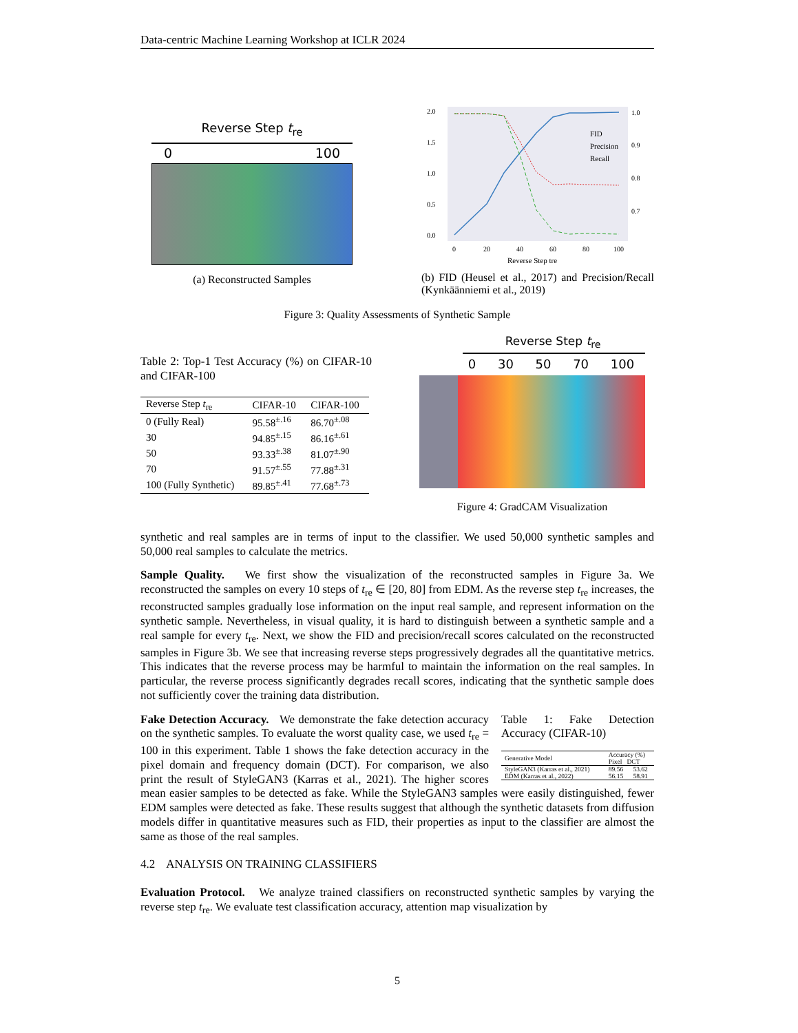Data-centric Machine Learning Workshop at ICLR 2024
Reverse Step t<sub>re</sub>
0 100
(a) Reconstructed Samples
2.0
1.5
1.0
0.5
0.0
1.0
0.9
0.8
0.7
0
20
40
60
80
100
Reverse Step tre
FID
Precision
Recall
(b) FID (Heusel et al., 2017) and Precision/Recall (Kynkäänniemi et al., 2019)
Figure 3: Quality Assessments of Synthetic Sample
Table 2: Top-1 Test Accuracy (%) on CIFAR-10 and CIFAR-100
| Reverse Step t<sub>re</sub> | CIFAR-10 | CIFAR-100 |
| --- | --- | --- |
| 0 (Fully Real) | 95.58<sup>±.16</sup> | 86.70<sup>±.08</sup> |
| 30 | 94.85<sup>±.15</sup> | 86.16<sup>±.61</sup> |
| 50 | 93.33<sup>±.38</sup> | 81.07<sup>±.90</sup> |
| 70 | 91.57<sup>±.55</sup> | 77.88<sup>±.31</sup> |
| 100 (Fully Synthetic) | 89.85<sup>±.41</sup> | 77.68<sup>±.73</sup> |
Reverse Step t<sub>re</sub>
0 30 50 70 100
Figure 4: GradCAM Visualization
synthetic and real samples are in terms of input to the classifier. We used 50,000 synthetic samples and 50,000 real samples to calculate the metrics.
Sample Quality. We first show the visualization of the reconstructed samples in Figure 3a. We reconstructed the samples on every 10 steps of t<sub>re</sub> ∈ [20, 80] from EDM. As the reverse step t<sub>re</sub> increases, the reconstructed samples gradually lose information on the input real sample, and represent information on the synthetic sample. Nevertheless, in visual quality, it is hard to distinguish between a synthetic sample and a real sample for every t<sub>re</sub>. Next, we show the FID and precision/recall scores calculated on the reconstructed samples in Figure 3b. We see that increasing reverse steps progressively degrades all the quantitative metrics. This indicates that the reverse process may be harmful to maintain the information on the real samples. In particular, the reverse process significantly degrades recall scores, indicating that the synthetic sample does not sufficiently cover the training data distribution.
Table 1: Fake Detection Accuracy (CIFAR-10)
| Generative Model | Accuracy (%) Pixel DCT | |
| --- | --- | --- |
| StyleGAN3 (Karras et al., 2021) | 89.56 | 53.62 |
| EDM (Karras et al., 2022) | 56.15 | 58.91 |
Fake Detection Accuracy. We demonstrate the fake detection accuracy on the synthetic samples. To evaluate the worst quality case, we used t<sub>re</sub> = 100 in this experiment. Table 1 shows the fake detection accuracy in the pixel domain and frequency domain (DCT). For comparison, we also print the result of StyleGAN3 (Karras et al., 2021). The higher scores mean easier samples to be detected as fake. While the StyleGAN3 samples were easily distinguished, fewer EDM samples were detected as fake. These results suggest that although the synthetic datasets from diffusion models differ in quantitative measures such as FID, their properties as input to the classifier are almost the same as those of the real samples.
4.2 ANALYSIS ON TRAINING CLASSIFIERS
Evaluation Protocol. We analyze trained classifiers on reconstructed synthetic samples by varying the reverse step t<sub>re</sub>. We evaluate test classification accuracy, attention map visualization by
5